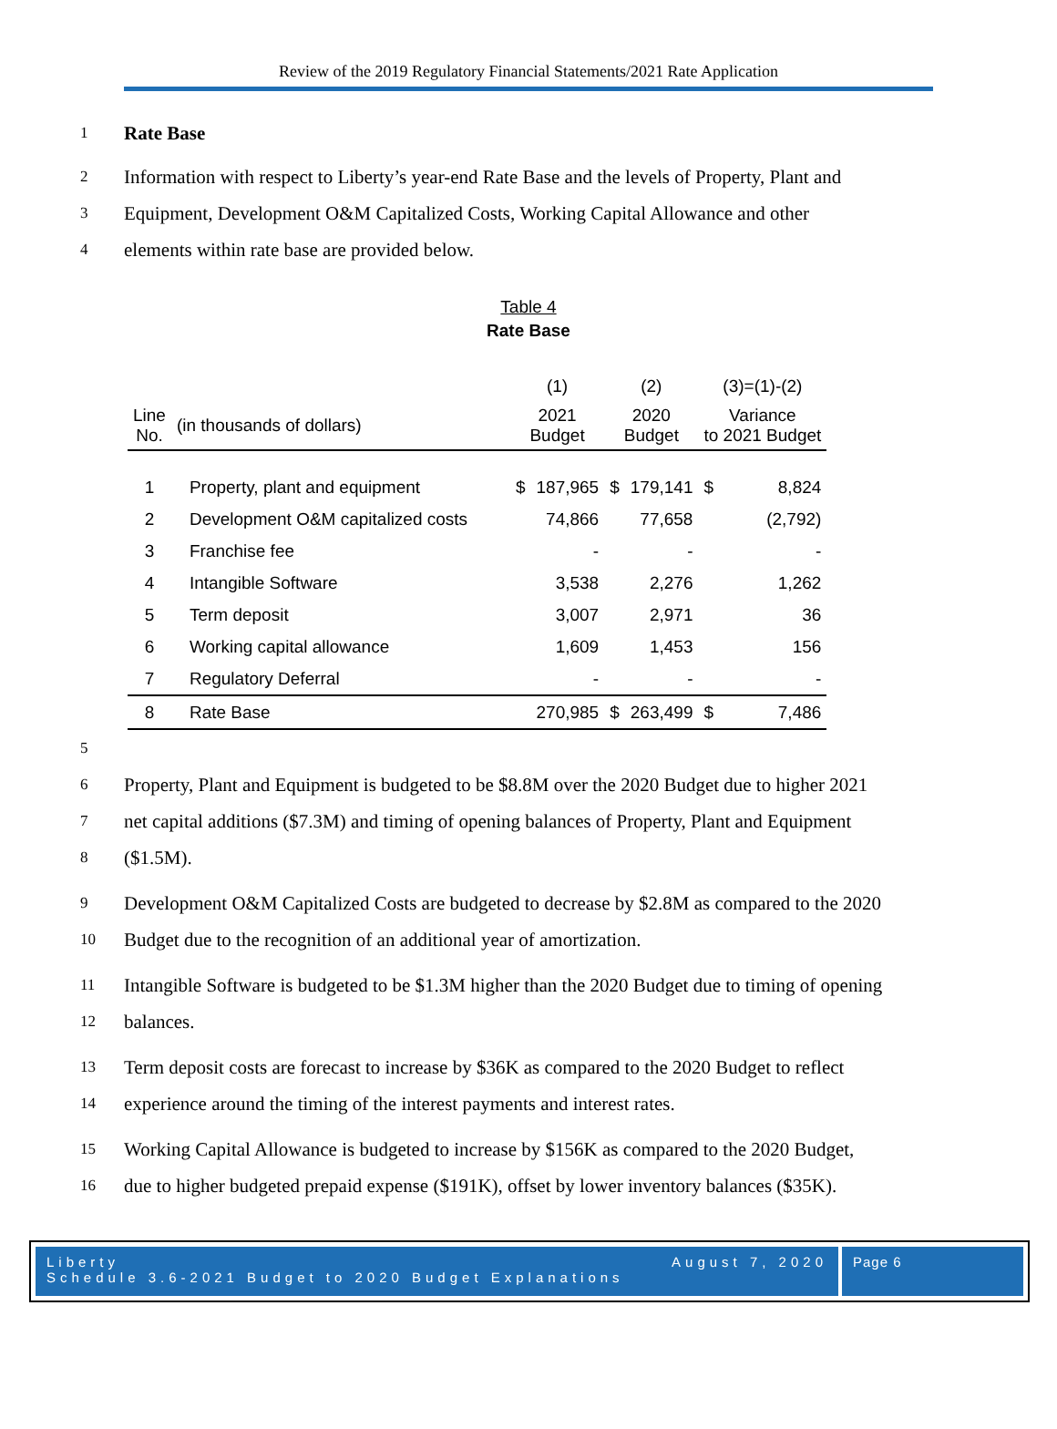Review of the 2019 Regulatory Financial Statements/2021 Rate Application
1 Rate Base
2 Information with respect to Liberty’s year-end Rate Base and the levels of Property, Plant and
3 Equipment, Development O&M Capitalized Costs, Working Capital Allowance and other
4 elements within rate base are provided below.
Table 4
Rate Base
| | | (1) | | (2) | | (3)=(1)-(2) | |
| --- | --- | --- | --- | --- | --- | --- | --- |
| Line No. | (in thousands of dollars) | 2021 Budget | | 2020 Budget | | Variance to 2021 Budget | |
| 1 | Property, plant and equipment | $ | 187,965 | $ | 179,141 | $ | 8,824 |
| 2 | Development O&M capitalized costs | | 74,866 | | 77,658 | | (2,792) |
| 3 | Franchise fee | | - | | - | | - |
| 4 | Intangible Software | | 3,538 | | 2,276 | | 1,262 |
| 5 | Term deposit | | 3,007 | | 2,971 | | 36 |
| 6 | Working capital allowance | | 1,609 | | 1,453 | | 156 |
| 7 | Regulatory Deferral | | - | | - | | - |
| 8 | Rate Base | | 270,985 | $ | 263,499 | $ | 7,486 |
5
6 Property, Plant and Equipment is budgeted to be $8.8M over the 2020 Budget due to higher 2021
7 net capital additions ($7.3M) and timing of opening balances of Property, Plant and Equipment
8 ($1.5M).
9 Development O&M Capitalized Costs are budgeted to decrease by $2.8M as compared to the 2020
10 Budget due to the recognition of an additional year of amortization.
11 Intangible Software is budgeted to be $1.3M higher than the 2020 Budget due to timing of opening
12 balances.
13 Term deposit costs are forecast to increase by $36K as compared to the 2020 Budget to reflect
14 experience around the timing of the interest payments and interest rates.
15 Working Capital Allowance is budgeted to increase by $156K as compared to the 2020 Budget,
16 due to higher budgeted prepaid expense ($191K), offset by lower inventory balances ($35K).
Liberty
Schedule 3.6-2021 Budget to 2020 Budget Explanations August 7, 2020
Page 6